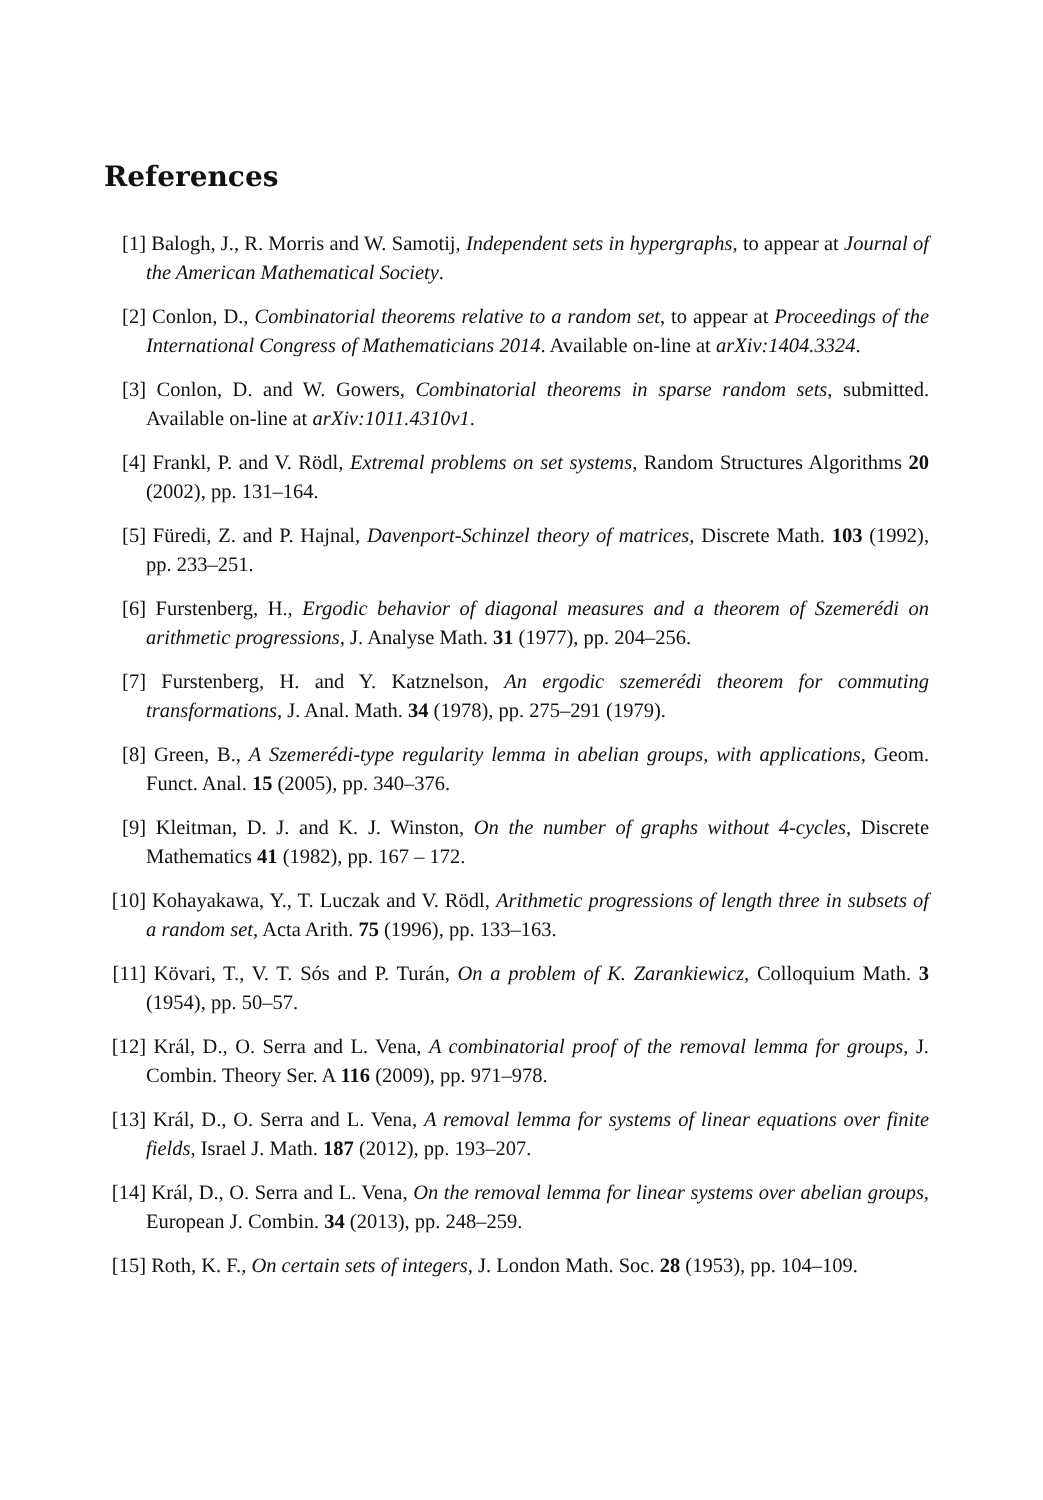References
[1] Balogh, J., R. Morris and W. Samotij, Independent sets in hypergraphs, to appear at Journal of the American Mathematical Society.
[2] Conlon, D., Combinatorial theorems relative to a random set, to appear at Proceedings of the International Congress of Mathematicians 2014. Available on-line at arXiv:1404.3324.
[3] Conlon, D. and W. Gowers, Combinatorial theorems in sparse random sets, submitted. Available on-line at arXiv:1011.4310v1.
[4] Frankl, P. and V. Rödl, Extremal problems on set systems, Random Structures Algorithms 20 (2002), pp. 131–164.
[5] Füredi, Z. and P. Hajnal, Davenport-Schinzel theory of matrices, Discrete Math. 103 (1992), pp. 233–251.
[6] Furstenberg, H., Ergodic behavior of diagonal measures and a theorem of Szemerédi on arithmetic progressions, J. Analyse Math. 31 (1977), pp. 204–256.
[7] Furstenberg, H. and Y. Katznelson, An ergodic szemerédi theorem for commuting transformations, J. Anal. Math. 34 (1978), pp. 275–291 (1979).
[8] Green, B., A Szemerédi-type regularity lemma in abelian groups, with applications, Geom. Funct. Anal. 15 (2005), pp. 340–376.
[9] Kleitman, D. J. and K. J. Winston, On the number of graphs without 4-cycles, Discrete Mathematics 41 (1982), pp. 167 – 172.
[10] Kohayakawa, Y., T. Luczak and V. Rödl, Arithmetic progressions of length three in subsets of a random set, Acta Arith. 75 (1996), pp. 133–163.
[11] Kövari, T., V. T. Sós and P. Turán, On a problem of K. Zarankiewicz, Colloquium Math. 3 (1954), pp. 50–57.
[12] Král, D., O. Serra and L. Vena, A combinatorial proof of the removal lemma for groups, J. Combin. Theory Ser. A 116 (2009), pp. 971–978.
[13] Král, D., O. Serra and L. Vena, A removal lemma for systems of linear equations over finite fields, Israel J. Math. 187 (2012), pp. 193–207.
[14] Král, D., O. Serra and L. Vena, On the removal lemma for linear systems over abelian groups, European J. Combin. 34 (2013), pp. 248–259.
[15] Roth, K. F., On certain sets of integers, J. London Math. Soc. 28 (1953), pp. 104–109.